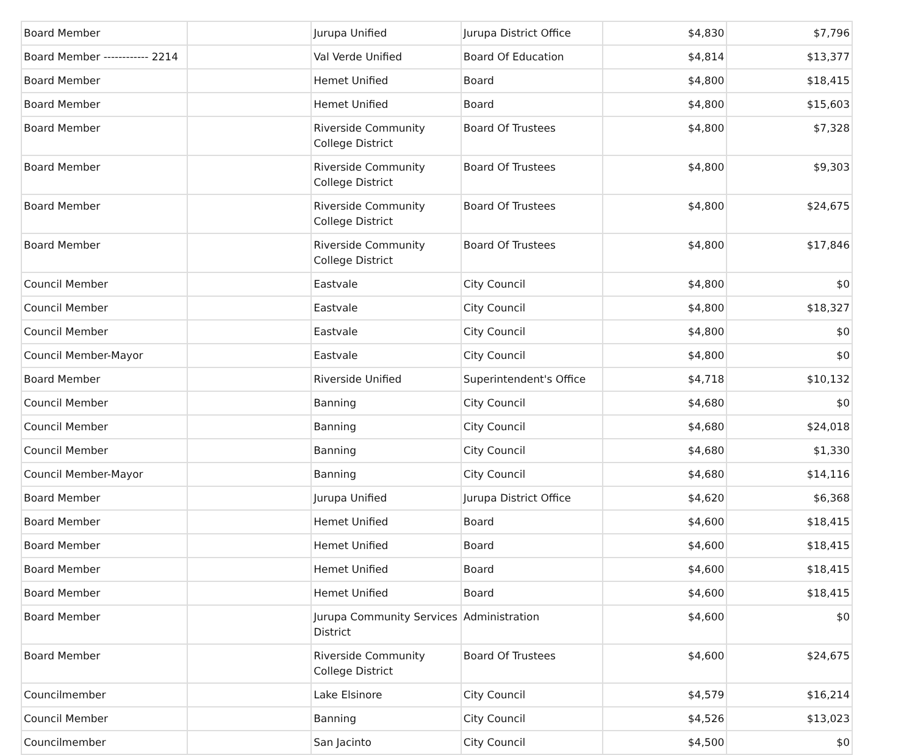| Board Member | | Jurupa Unified | Jurupa District Office | $4,830 | $7,796 |
| Board Member ------------ 2214 | | Val Verde Unified | Board Of Education | $4,814 | $13,377 |
| Board Member | | Hemet Unified | Board | $4,800 | $18,415 |
| Board Member | | Hemet Unified | Board | $4,800 | $15,603 |
| Board Member | | Riverside Community College District | Board Of Trustees | $4,800 | $7,328 |
| Board Member | | Riverside Community College District | Board Of Trustees | $4,800 | $9,303 |
| Board Member | | Riverside Community College District | Board Of Trustees | $4,800 | $24,675 |
| Board Member | | Riverside Community College District | Board Of Trustees | $4,800 | $17,846 |
| Council Member | | Eastvale | City Council | $4,800 | $0 |
| Council Member | | Eastvale | City Council | $4,800 | $18,327 |
| Council Member | | Eastvale | City Council | $4,800 | $0 |
| Council Member-Mayor | | Eastvale | City Council | $4,800 | $0 |
| Board Member | | Riverside Unified | Superintendent's Office | $4,718 | $10,132 |
| Council Member | | Banning | City Council | $4,680 | $0 |
| Council Member | | Banning | City Council | $4,680 | $24,018 |
| Council Member | | Banning | City Council | $4,680 | $1,330 |
| Council Member-Mayor | | Banning | City Council | $4,680 | $14,116 |
| Board Member | | Jurupa Unified | Jurupa District Office | $4,620 | $6,368 |
| Board Member | | Hemet Unified | Board | $4,600 | $18,415 |
| Board Member | | Hemet Unified | Board | $4,600 | $18,415 |
| Board Member | | Hemet Unified | Board | $4,600 | $18,415 |
| Board Member | | Hemet Unified | Board | $4,600 | $18,415 |
| Board Member | | Jurupa Community Services District | Administration | $4,600 | $0 |
| Board Member | | Riverside Community College District | Board Of Trustees | $4,600 | $24,675 |
| Councilmember | | Lake Elsinore | City Council | $4,579 | $16,214 |
| Council Member | | Banning | City Council | $4,526 | $13,023 |
| Councilmember | | San Jacinto | City Council | $4,500 | $0 |